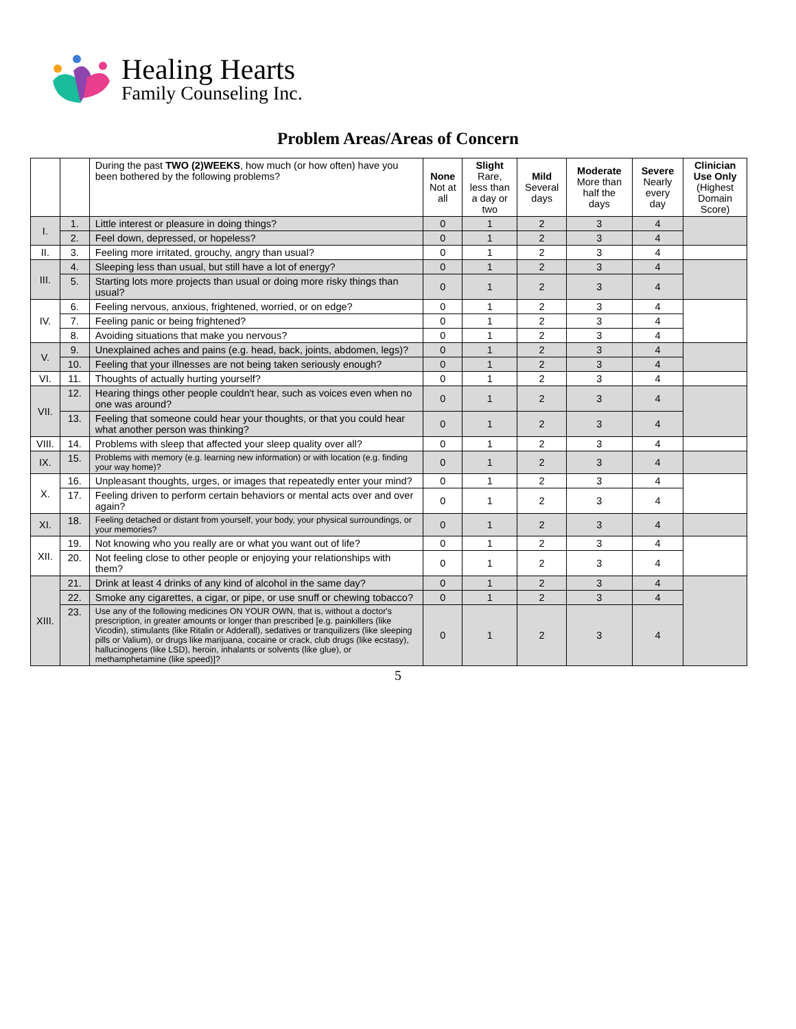Healing Hearts
Family Counseling Inc.
Problem Areas/Areas of Concern
| | | During the past TWO (2)WEEKS , how much (or how often) have you been bothered by the following problems? | None Not at all | Slight Rare, less than a day or two | Mild Several days | Moderate More than half the days | Severe Nearly every day | Clinician Use Only (Highest Domain Score) |
| --- | --- | --- | --- | --- | --- | --- | --- | --- |
| I. | 1. | Little interest or pleasure in doing things? | 0 | 1 | 2 | 3 | 4 | |
| | 2. | Feel down, depressed, or hopeless? | 0 | 1 | 2 | 3 | 4 | |
| II. | 3. | Feeling more irritated, grouchy, angry than usual? | 0 | 1 | 2 | 3 | 4 | |
| III. | 4. | Sleeping less than usual, but still have a lot of energy? | 0 | 1 | 2 | 3 | 4 | |
| | 5. | Starting lots more projects than usual or doing more risky things than usual? | 0 | 1 | 2 | 3 | 4 | |
| IV. | 6. | Feeling nervous, anxious, frightened, worried, or on edge? | 0 | 1 | 2 | 3 | 4 | |
| | 7. | Feeling panic or being frightened? | 0 | 1 | 2 | 3 | 4 | |
| | 8. | Avoiding situations that make you nervous? | 0 | 1 | 2 | 3 | 4 | |
| V. | 9. | Unexplained aches and pains (e.g. head, back, joints, abdomen, legs)? | 0 | 1 | 2 | 3 | 4 | |
| | 10. | Feeling that your illnesses are not being taken seriously enough? | 0 | 1 | 2 | 3 | 4 | |
| VI. | 11. | Thoughts of actually hurting yourself? | 0 | 1 | 2 | 3 | 4 | |
| VII. | 12. | Hearing things other people couldn't hear, such as voices even when no one was around? | 0 | 1 | 2 | 3 | 4 | |
| | 13. | Feeling that someone could hear your thoughts, or that you could hear what another person was thinking? | 0 | 1 | 2 | 3 | 4 | |
| VIII. | 14. | Problems with sleep that affected your sleep quality over all? | 0 | 1 | 2 | 3 | 4 | |
| IX. | 15. | Problems with memory (e.g. learning new information) or with location (e.g. finding your way home)? | 0 | 1 | 2 | 3 | 4 | |
| X. | 16. | Unpleasant thoughts, urges, or images that repeatedly enter your mind? | 0 | 1 | 2 | 3 | 4 | |
| | 17. | Feeling driven to perform certain behaviors or mental acts over and over again? | 0 | 1 | 2 | 3 | 4 | |
| XI. | 18. | Feeling detached or distant from yourself, your body, your physical surroundings, or your memories? | 0 | 1 | 2 | 3 | 4 | |
| XII. | 19. | Not knowing who you really are or what you want out of life? | 0 | 1 | 2 | 3 | 4 | |
| | 20. | Not feeling close to other people or enjoying your relationships with them? | 0 | 1 | 2 | 3 | 4 | |
| XIII. | 21. | Drink at least 4 drinks of any kind of alcohol in the same day? | 0 | 1 | 2 | 3 | 4 | |
| | 22. | Smoke any cigarettes, a cigar, or pipe, or use snuff or chewing tobacco? | 0 | 1 | 2 | 3 | 4 | |
| | 23. | Use any of the following medicines ON YOUR OWN, that is, without a doctor's prescription, in greater amounts or longer than prescribed [e.g. painkillers (like Vicodin), stimulants (like Ritalin or Adderall), sedatives or tranquilizers (like sleeping pills or Valium), or drugs like marijuana, cocaine or crack, club drugs (like ecstasy), hallucinogens (like LSD), heroin, inhalants or solvents (like glue), or methamphetamine (like speed)]? | 0 | 1 | 2 | 3 | 4 | |
5